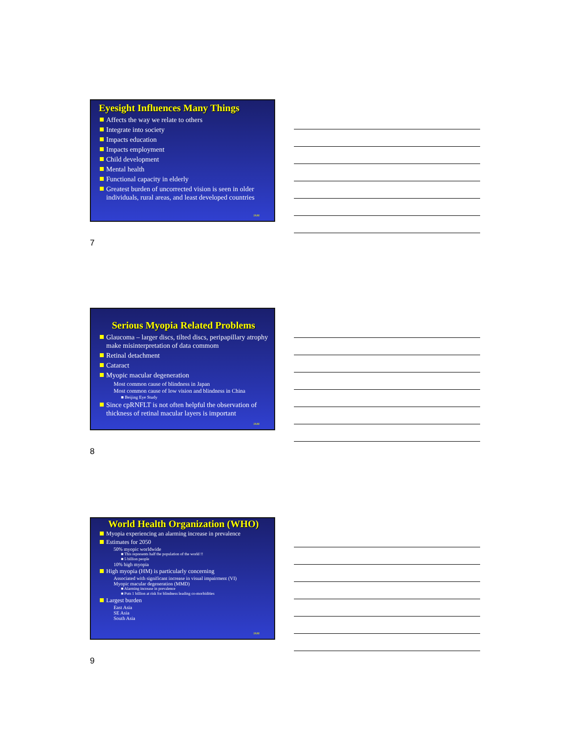Eyesight Influences Many Things
Affects the way we relate to others
Integrate into society
Impacts education
Impacts employment
Child development
Mental health
Functional capacity in elderly
Greatest burden of uncorrected vision is seen in older individuals, rural areas, and least developed countries
JAM
7
Serious Myopia Related Problems
Glaucoma – larger discs, tilted discs, peripapillary atrophy make misinterpretation of data commom
Retinal detachment
Cataract
Myopic macular degeneration
Most common cause of blindness in Japan
Most common cause of low vision and blindness in China
■ Beijing Eye Study
Since cpRNFLT is not often helpful the observation of thickness of retinal macular layers is important
JAM
8
World Health Organization (WHO)
Myopia experiencing an alarming increase in prevalence
Estimates for 2050
50% myopic worldwide
■ This represents half the population of the world !!
■ 5 billion people
10% high myopia
High myopia (HM) is particularly concerning
Associated with significant increase in visual impairment (VI)
Myopic macular degeneration (MMD)
■ Alarming increase in prevalence
■ Puts 1 billion at risk for blindness leading co-morbidities
Largest burden
East Asia
SE Asia
South Asia
JAM
9